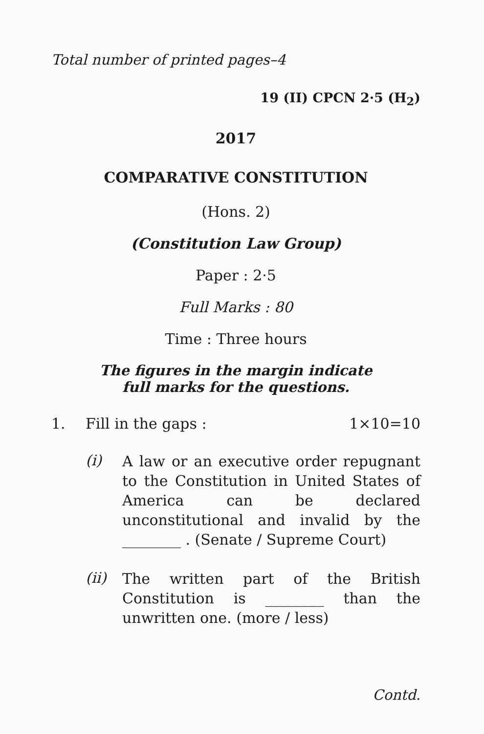Total number of printed pages–4
19 (II) CPCN 2·5 (H<sub>2</sub>)
2017
COMPARATIVE CONSTITUTION
(Hons. 2)
(Constitution Law Group)
Paper : 2·5
Full Marks : 80
Time : Three hours
The figures in the margin indicate
full marks for the questions.
1. Fill in the gaps : 1×10=10
(i) A law or an executive order repugnant to the Constitution in United States of America can be declared unconstitutional and invalid by the ________ . (Senate / Supreme Court)
(ii) The written part of the British Constitution is ________ than the unwritten one. (more / less)
Contd.